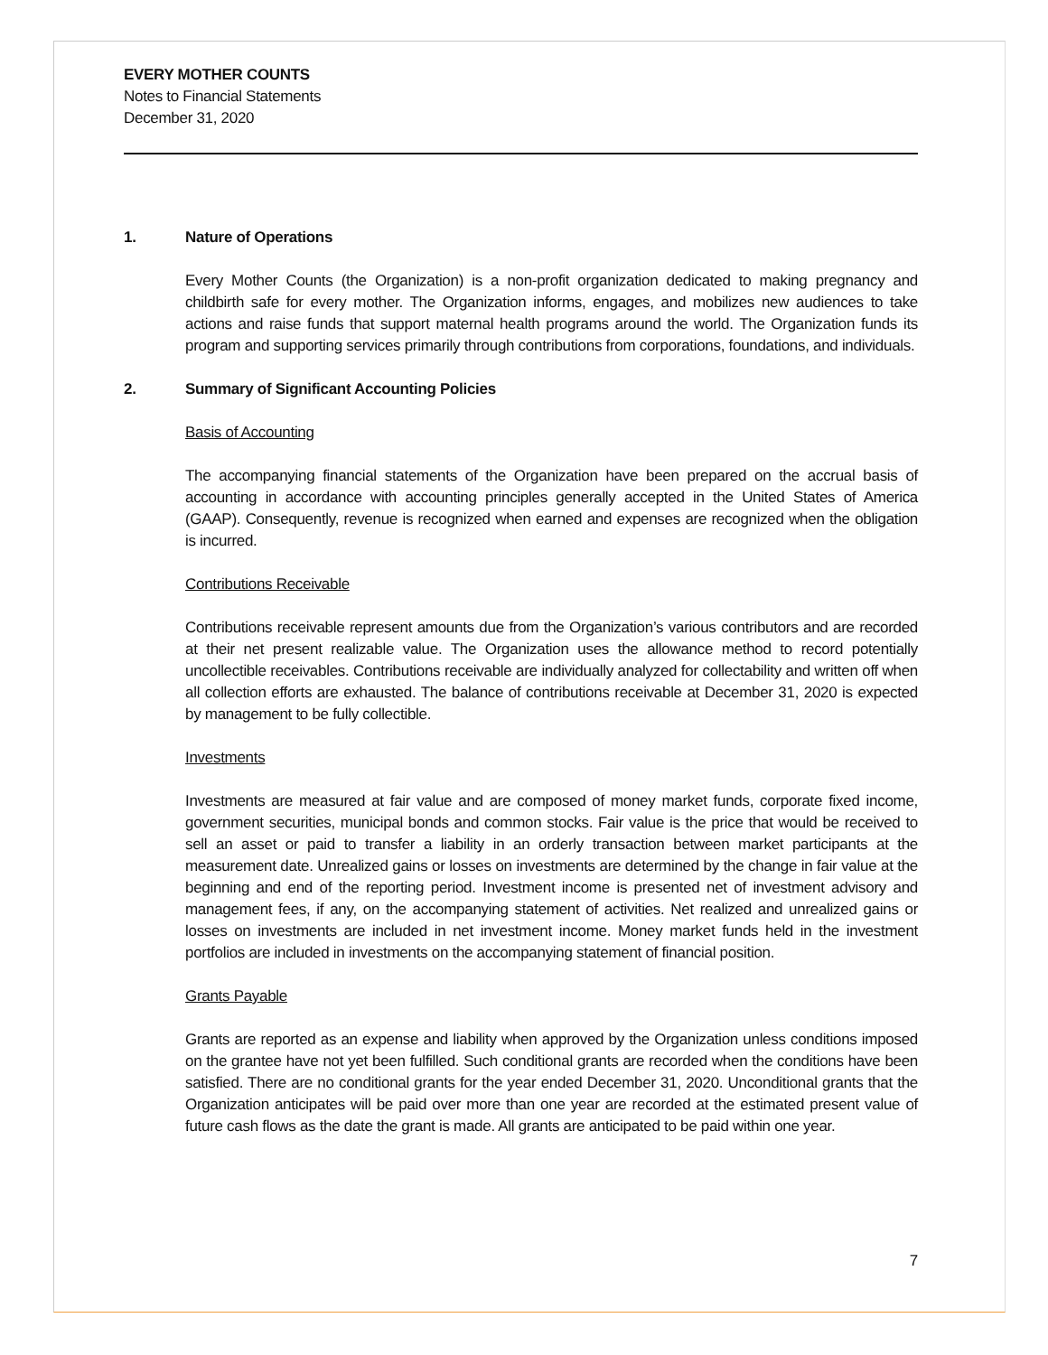EVERY MOTHER COUNTS
Notes to Financial Statements
December 31, 2020
1. Nature of Operations
Every Mother Counts (the Organization) is a non-profit organization dedicated to making pregnancy and childbirth safe for every mother. The Organization informs, engages, and mobilizes new audiences to take actions and raise funds that support maternal health programs around the world. The Organization funds its program and supporting services primarily through contributions from corporations, foundations, and individuals.
2. Summary of Significant Accounting Policies
Basis of Accounting
The accompanying financial statements of the Organization have been prepared on the accrual basis of accounting in accordance with accounting principles generally accepted in the United States of America (GAAP). Consequently, revenue is recognized when earned and expenses are recognized when the obligation is incurred.
Contributions Receivable
Contributions receivable represent amounts due from the Organization’s various contributors and are recorded at their net present realizable value. The Organization uses the allowance method to record potentially uncollectible receivables. Contributions receivable are individually analyzed for collectability and written off when all collection efforts are exhausted. The balance of contributions receivable at December 31, 2020 is expected by management to be fully collectible.
Investments
Investments are measured at fair value and are composed of money market funds, corporate fixed income, government securities, municipal bonds and common stocks. Fair value is the price that would be received to sell an asset or paid to transfer a liability in an orderly transaction between market participants at the measurement date. Unrealized gains or losses on investments are determined by the change in fair value at the beginning and end of the reporting period. Investment income is presented net of investment advisory and management fees, if any, on the accompanying statement of activities. Net realized and unrealized gains or losses on investments are included in net investment income. Money market funds held in the investment portfolios are included in investments on the accompanying statement of financial position.
Grants Payable
Grants are reported as an expense and liability when approved by the Organization unless conditions imposed on the grantee have not yet been fulfilled. Such conditional grants are recorded when the conditions have been satisfied. There are no conditional grants for the year ended December 31, 2020. Unconditional grants that the Organization anticipates will be paid over more than one year are recorded at the estimated present value of future cash flows as the date the grant is made. All grants are anticipated to be paid within one year.
7